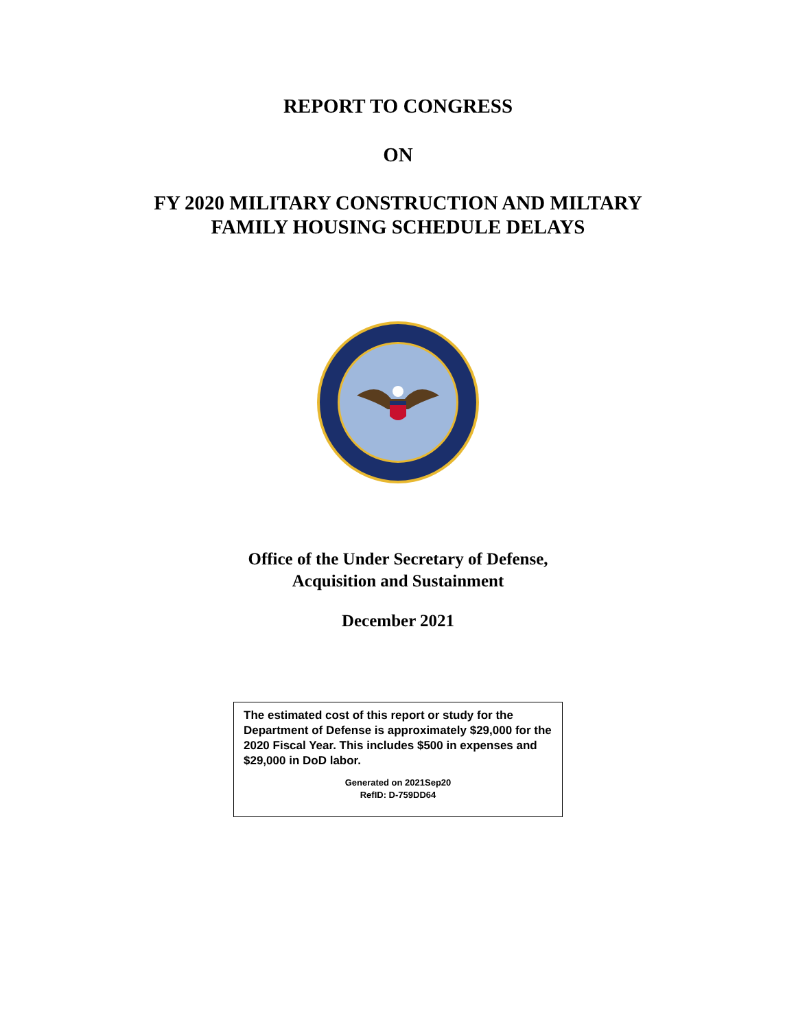REPORT TO CONGRESS
ON
FY 2020 MILITARY CONSTRUCTION AND MILTARY
FAMILY HOUSING SCHEDULE DELAYS
Office of the Under Secretary of Defense,
Acquisition and Sustainment
December 2021
The estimated cost of this report or study for the Department of Defense is approximately $29,000 for the 2020 Fiscal Year. This includes $500 in expenses and $29,000 in DoD labor.
Generated on 2021Sep20
RefID: D-759DD64